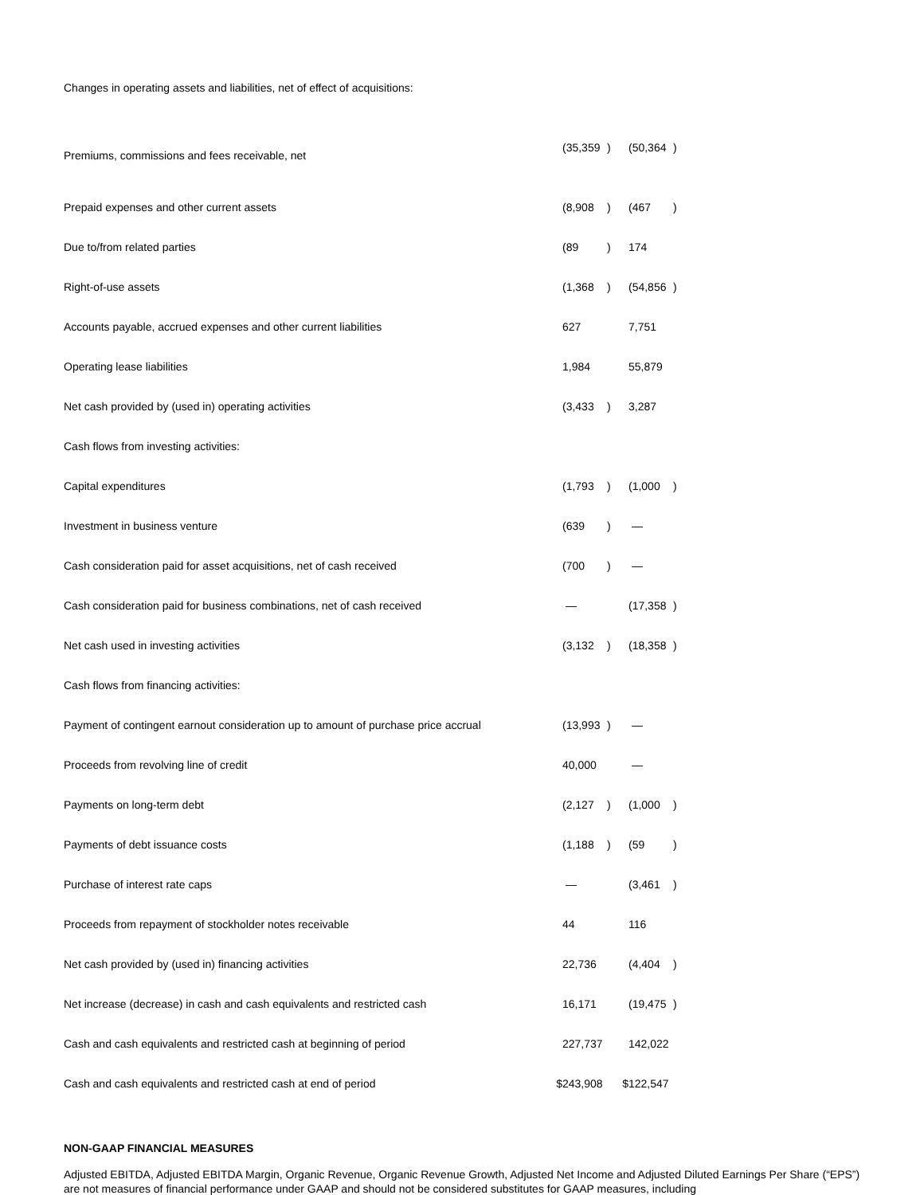| Changes in operating assets and liabilities, net of effect of acquisitions: | | | | | | |
| Premiums, commissions and fees receivable, net | | (35,359 | ) | | (50,364 | ) |
| Prepaid expenses and other current assets | | (8,908 | ) | | (467 | ) |
| Due to/from related parties | | (89 | ) | | 174 | |
| Right-of-use assets | | (1,368 | ) | | (54,856 | ) |
| Accounts payable, accrued expenses and other current liabilities | | 627 | | | 7,751 | |
| Operating lease liabilities | | 1,984 | | | 55,879 | |
| Net cash provided by (used in) operating activities | | (3,433 | ) | | 3,287 | |
| Cash flows from investing activities: | | | | | | |
| Capital expenditures | | (1,793 | ) | | (1,000 | ) |
| Investment in business venture | | (639 | ) | | — | |
| Cash consideration paid for asset acquisitions, net of cash received | | (700 | ) | | — | |
| Cash consideration paid for business combinations, net of cash received | | — | | | (17,358 | ) |
| Net cash used in investing activities | | (3,132 | ) | | (18,358 | ) |
| Cash flows from financing activities: | | | | | | |
| Payment of contingent earnout consideration up to amount of purchase price accrual | | (13,993 | ) | | — | |
| Proceeds from revolving line of credit | | 40,000 | | | — | |
| Payments on long-term debt | | (2,127 | ) | | (1,000 | ) |
| Payments of debt issuance costs | | (1,188 | ) | | (59 | ) |
| Purchase of interest rate caps | | — | | | (3,461 | ) |
| Proceeds from repayment of stockholder notes receivable | | 44 | | | 116 | |
| Net cash provided by (used in) financing activities | | 22,736 | | | (4,404 | ) |
| Net increase (decrease) in cash and cash equivalents and restricted cash | | 16,171 | | | (19,475 | ) |
| Cash and cash equivalents and restricted cash at beginning of period | | 227,737 | | | 142,022 | |
| Cash and cash equivalents and restricted cash at end of period | $ | 243,908 | | $ | 122,547 | |
NON-GAAP FINANCIAL MEASURES
Adjusted EBITDA, Adjusted EBITDA Margin, Organic Revenue, Organic Revenue Growth, Adjusted Net Income and Adjusted Diluted Earnings Per Share (“EPS”) are not measures of financial performance under GAAP and should not be considered substitutes for GAAP measures, including